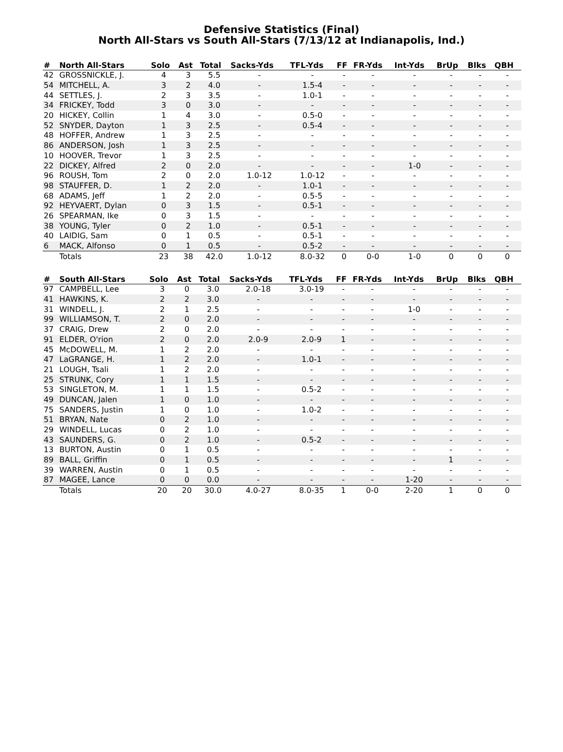Defensive Statistics (Final)
North All-Stars vs South All-Stars (7/13/12 at Indianapolis, Ind.)
| # | North All-Stars | Solo | Ast | Total | Sacks-Yds | TFL-Yds | FF | FR-Yds | Int-Yds | BrUp | Blks | QBH |
| --- | --- | --- | --- | --- | --- | --- | --- | --- | --- | --- | --- | --- |
| 42 | GROSSNICKLE, J. | 4 | 3 | 5.5 | - | - | - | - | - | - | - | - |
| 54 | MITCHELL, A. | 3 | 2 | 4.0 | - | 1.5-4 | - | - | - | - | - | - |
| 44 | SETTLES, J. | 2 | 3 | 3.5 | - | 1.0-1 | - | - | - | - | - | - |
| 34 | FRICKEY, Todd | 3 | 0 | 3.0 | - | - | - | - | - | - | - | - |
| 20 | HICKEY, Collin | 1 | 4 | 3.0 | - | 0.5-0 | - | - | - | - | - | - |
| 52 | SNYDER, Dayton | 1 | 3 | 2.5 | - | 0.5-4 | - | - | - | - | - | - |
| 48 | HOFFER, Andrew | 1 | 3 | 2.5 | - | - | - | - | - | - | - | - |
| 86 | ANDERSON, Josh | 1 | 3 | 2.5 | - | - | - | - | - | - | - | - |
| 10 | HOOVER, Trevor | 1 | 3 | 2.5 | - | - | - | - | - | - | - | - |
| 22 | DICKEY, Alfred | 2 | 0 | 2.0 | - | - | - | - | 1-0 | - | - | - |
| 96 | ROUSH, Tom | 2 | 0 | 2.0 | 1.0-12 | 1.0-12 | - | - | - | - | - | - |
| 98 | STAUFFER, D. | 1 | 2 | 2.0 | - | 1.0-1 | - | - | - | - | - | - |
| 68 | ADAMS, Jeff | 1 | 2 | 2.0 | - | 0.5-5 | - | - | - | - | - | - |
| 92 | HEYVAERT, Dylan | 0 | 3 | 1.5 | - | 0.5-1 | - | - | - | - | - | - |
| 26 | SPEARMAN, Ike | 0 | 3 | 1.5 | - | - | - | - | - | - | - | - |
| 38 | YOUNG, Tyler | 0 | 2 | 1.0 | - | 0.5-1 | - | - | - | - | - | - |
| 40 | LAIDIG, Sam | 0 | 1 | 0.5 | - | 0.5-1 | - | - | - | - | - | - |
| 6 | MACK, Alfonso | 0 | 1 | 0.5 | - | 0.5-2 | - | - | - | - | - | - |
| | Totals | 23 | 38 | 42.0 | 1.0-12 | 8.0-32 | 0 | 0-0 | 1-0 | 0 | 0 | 0 |
| # | South All-Stars | Solo | Ast | Total | Sacks-Yds | TFL-Yds | FF | FR-Yds | Int-Yds | BrUp | Blks | QBH |
| --- | --- | --- | --- | --- | --- | --- | --- | --- | --- | --- | --- | --- |
| 97 | CAMPBELL, Lee | 3 | 0 | 3.0 | 2.0-18 | 3.0-19 | - | - | - | - | - | - |
| 41 | HAWKINS, K. | 2 | 2 | 3.0 | - | - | - | - | - | - | - | - |
| 31 | WINDELL, J. | 2 | 1 | 2.5 | - | - | - | - | 1-0 | - | - | - |
| 99 | WILLIAMSON, T. | 2 | 0 | 2.0 | - | - | - | - | - | - | - | - |
| 37 | CRAIG, Drew | 2 | 0 | 2.0 | - | - | - | - | - | - | - | - |
| 91 | ELDER, O'rion | 2 | 0 | 2.0 | 2.0-9 | 2.0-9 | 1 | - | - | - | - | - |
| 45 | McDOWELL, M. | 1 | 2 | 2.0 | - | - | - | - | - | - | - | - |
| 47 | LaGRANGE, H. | 1 | 2 | 2.0 | - | 1.0-1 | - | - | - | - | - | - |
| 21 | LOUGH, Tsali | 1 | 2 | 2.0 | - | - | - | - | - | - | - | - |
| 25 | STRUNK, Cory | 1 | 1 | 1.5 | - | - | - | - | - | - | - | - |
| 53 | SINGLETON, M. | 1 | 1 | 1.5 | - | 0.5-2 | - | - | - | - | - | - |
| 49 | DUNCAN, Jalen | 1 | 0 | 1.0 | - | - | - | - | - | - | - | - |
| 75 | SANDERS, Justin | 1 | 0 | 1.0 | - | 1.0-2 | - | - | - | - | - | - |
| 51 | BRYAN, Nate | 0 | 2 | 1.0 | - | - | - | - | - | - | - | - |
| 29 | WINDELL, Lucas | 0 | 2 | 1.0 | - | - | - | - | - | - | - | - |
| 43 | SAUNDERS, G. | 0 | 2 | 1.0 | - | 0.5-2 | - | - | - | - | - | - |
| 13 | BURTON, Austin | 0 | 1 | 0.5 | - | - | - | - | - | - | - | - |
| 89 | BALL, Griffin | 0 | 1 | 0.5 | - | - | - | - | - | 1 | - | - |
| 39 | WARREN, Austin | 0 | 1 | 0.5 | - | - | - | - | - | - | - | - |
| 87 | MAGEE, Lance | 0 | 0 | 0.0 | - | - | - | - | 1-20 | - | - | - |
| | Totals | 20 | 20 | 30.0 | 4.0-27 | 8.0-35 | 1 | 0-0 | 2-20 | 1 | 0 | 0 |